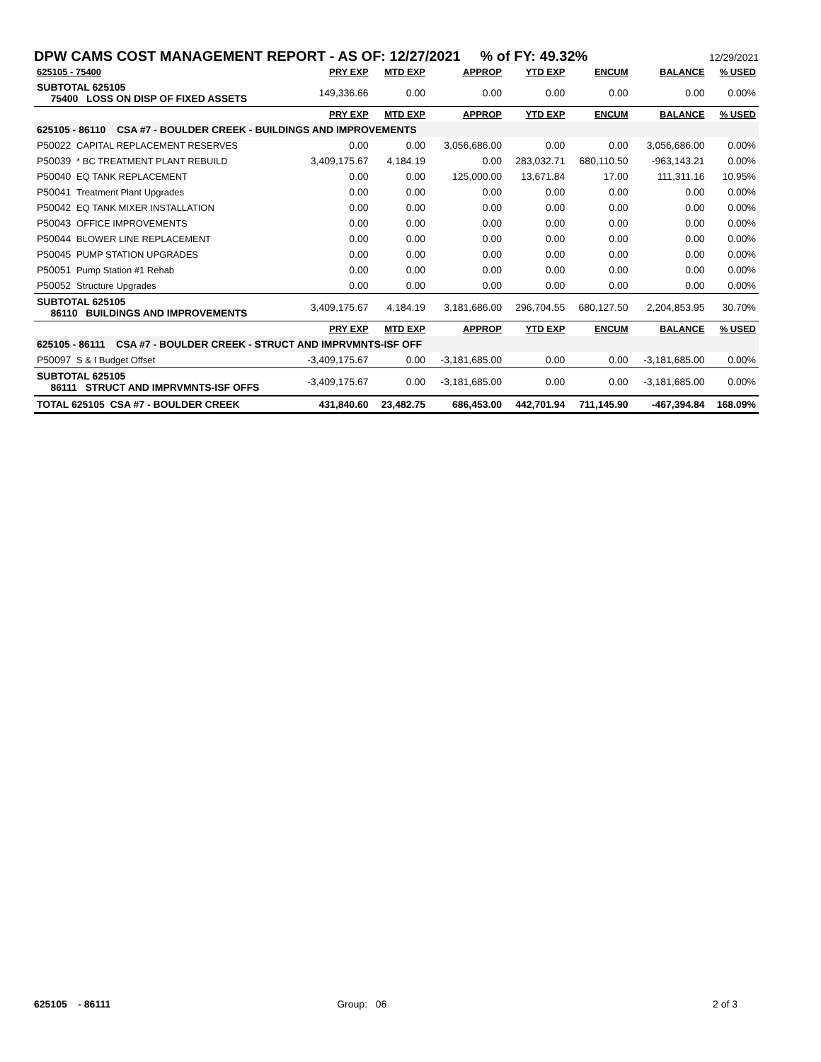DPW CAMS COST MANAGEMENT REPORT - AS OF: 12/27/2021 % of FY: 49.32%
12/29/2021
| 625105 - 75400 | PRY EXP | MTD EXP | APPROP | YTD EXP | ENCUM | BALANCE | % USED |
| --- | --- | --- | --- | --- | --- | --- | --- |
| SUBTOTAL 625105 75400 LOSS ON DISP OF FIXED ASSETS | 149,336.66 | 0.00 | 0.00 | 0.00 | 0.00 | 0.00 | 0.00% |
| | PRY EXP | MTD EXP | APPROP | YTD EXP | ENCUM | BALANCE | % USED |
| 625105 - 86110 CSA #7 - BOULDER CREEK - BUILDINGS AND IMPROVEMENTS | | | | | | | |
| P50022 CAPITAL REPLACEMENT RESERVES | 0.00 | 0.00 | 3,056,686.00 | 0.00 | 0.00 | 3,056,686.00 | 0.00% |
| P50039 * BC TREATMENT PLANT REBUILD | 3,409,175.67 | 4,184.19 | 0.00 | 283,032.71 | 680,110.50 | -963,143.21 | 0.00% |
| P50040 EQ TANK REPLACEMENT | 0.00 | 0.00 | 125,000.00 | 13,671.84 | 17.00 | 111,311.16 | 10.95% |
| P50041 Treatment Plant Upgrades | 0.00 | 0.00 | 0.00 | 0.00 | 0.00 | 0.00 | 0.00% |
| P50042 EQ TANK MIXER INSTALLATION | 0.00 | 0.00 | 0.00 | 0.00 | 0.00 | 0.00 | 0.00% |
| P50043 OFFICE IMPROVEMENTS | 0.00 | 0.00 | 0.00 | 0.00 | 0.00 | 0.00 | 0.00% |
| P50044 BLOWER LINE REPLACEMENT | 0.00 | 0.00 | 0.00 | 0.00 | 0.00 | 0.00 | 0.00% |
| P50045 PUMP STATION UPGRADES | 0.00 | 0.00 | 0.00 | 0.00 | 0.00 | 0.00 | 0.00% |
| P50051 Pump Station #1 Rehab | 0.00 | 0.00 | 0.00 | 0.00 | 0.00 | 0.00 | 0.00% |
| P50052 Structure Upgrades | 0.00 | 0.00 | 0.00 | 0.00 | 0.00 | 0.00 | 0.00% |
| SUBTOTAL 625105 86110 BUILDINGS AND IMPROVEMENTS | 3,409,175.67 | 4,184.19 | 3,181,686.00 | 296,704.55 | 680,127.50 | 2,204,853.95 | 30.70% |
| | PRY EXP | MTD EXP | APPROP | YTD EXP | ENCUM | BALANCE | % USED |
| 625105 - 86111 CSA #7 - BOULDER CREEK - STRUCT AND IMPRVMNTS-ISF OFF | | | | | | | |
| P50097 S & I Budget Offset | -3,409,175.67 | 0.00 | -3,181,685.00 | 0.00 | 0.00 | -3,181,685.00 | 0.00% |
| SUBTOTAL 625105 86111 STRUCT AND IMPRVMNTS-ISF OFFS | -3,409,175.67 | 0.00 | -3,181,685.00 | 0.00 | 0.00 | -3,181,685.00 | 0.00% |
| TOTAL 625105 CSA #7 - BOULDER CREEK | 431,840.60 | 23,482.75 | 686,453.00 | 442,701.94 | 711,145.90 | -467,394.84 | 168.09% |
625105 - 86111 Group: 06 2 of 3